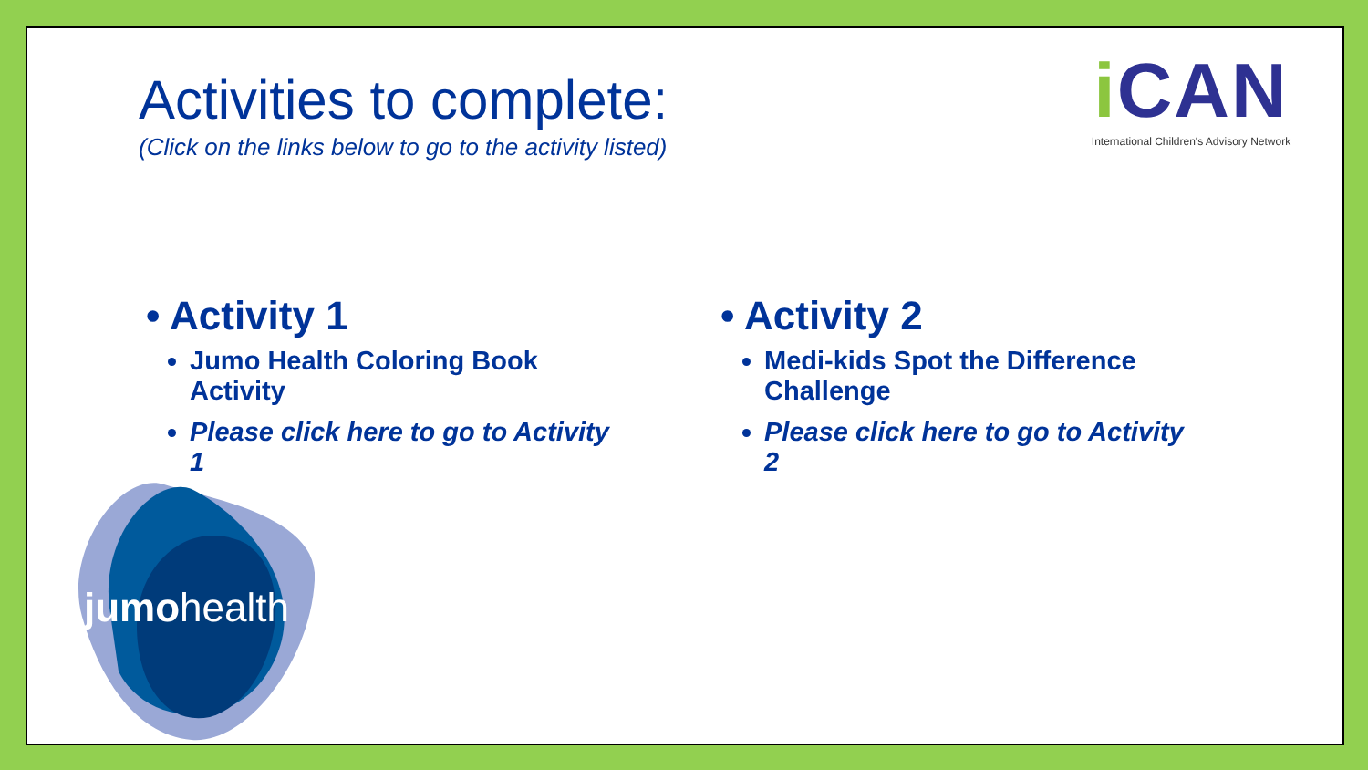Activities to complete:
(Click on the links below to go to the activity listed)
i CAN
International Children's Advisory Network
• Activity 1
Jumo Health Coloring Book Activity
Please click here to go to Activity 1
• Activity 2
Medi-kids Spot the Difference Challenge
Please click here to go to Activity 2
jumohealth